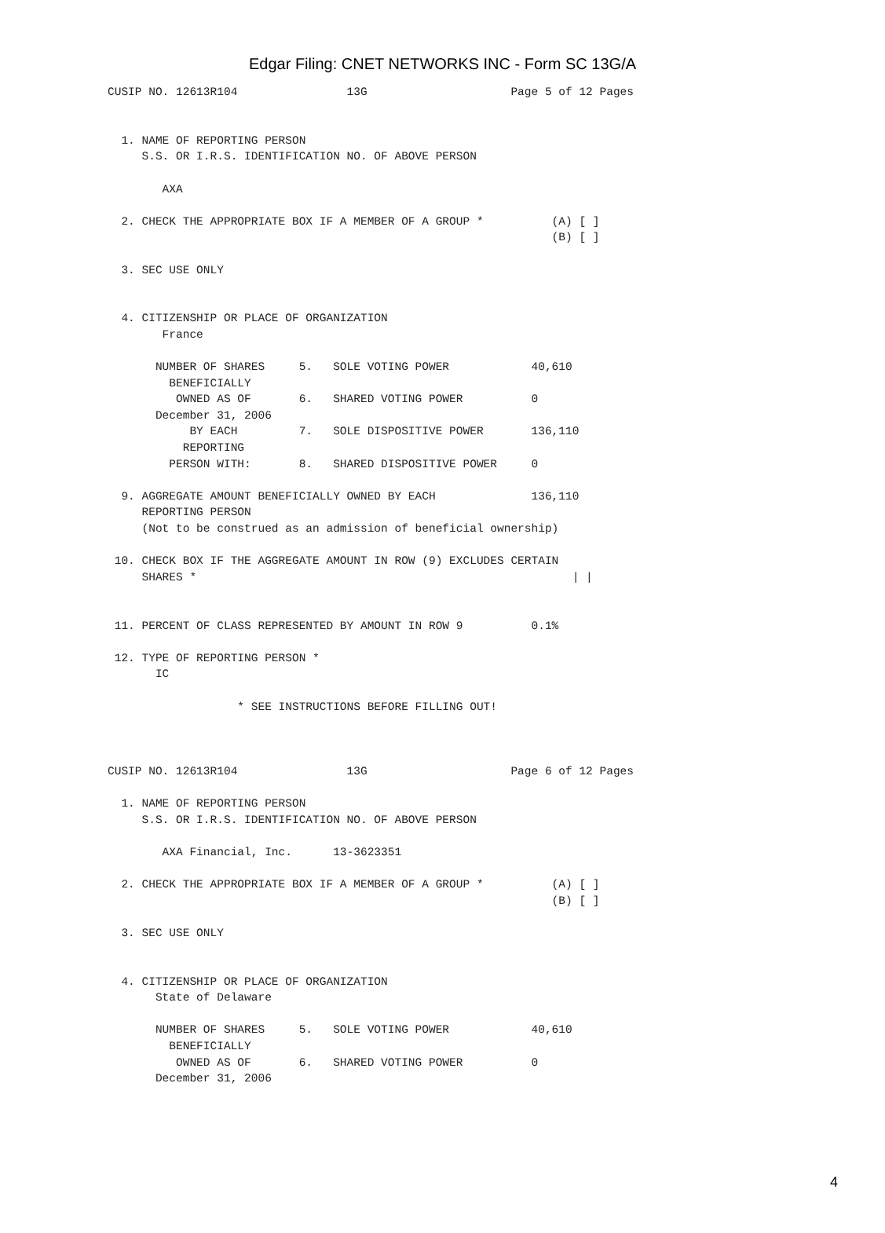Edgar Filing: CNET NETWORKS INC - Form SC 13G/A
CUSIP NO. 12613R104                13G                     Page 5 of 12 Pages


  1. NAME OF REPORTING PERSON
     S.S. OR I.R.S. IDENTIFICATION NO. OF ABOVE PERSON

        AXA

  2. CHECK THE APPROPRIATE BOX IF A MEMBER OF A GROUP *          (A) [ ]
                                                                 (B) [ ]

  3. SEC USE ONLY


  4. CITIZENSHIP OR PLACE OF ORGANIZATION
        France

       NUMBER OF SHARES     5.   SOLE VOTING POWER            40,610
         BENEFICIALLY
          OWNED AS OF       6.   SHARED VOTING POWER          0
       December 31, 2006
            BY EACH         7.   SOLE DISPOSITIVE POWER       136,110
           REPORTING
         PERSON WITH:       8.   SHARED DISPOSITIVE POWER     0

  9. AGGREGATE AMOUNT BENEFICIALLY OWNED BY EACH              136,110
     REPORTING PERSON
     (Not to be construed as an admission of beneficial ownership)

 10. CHECK BOX IF THE AGGREGATE AMOUNT IN ROW (9) EXCLUDES CERTAIN
     SHARES *                                                       | |


 11. PERCENT OF CLASS REPRESENTED BY AMOUNT IN ROW 9          0.1%

 12. TYPE OF REPORTING PERSON *
       IC

                   * SEE INSTRUCTIONS BEFORE FILLING OUT!



CUSIP NO. 12613R104                13G                     Page 6 of 12 Pages

  1. NAME OF REPORTING PERSON
     S.S. OR I.R.S. IDENTIFICATION NO. OF ABOVE PERSON

        AXA Financial, Inc.      13-3623351

  2. CHECK THE APPROPRIATE BOX IF A MEMBER OF A GROUP *          (A) [ ]
                                                                 (B) [ ]

  3. SEC USE ONLY


  4. CITIZENSHIP OR PLACE OF ORGANIZATION
       State of Delaware

       NUMBER OF SHARES     5.   SOLE VOTING POWER            40,610
         BENEFICIALLY
          OWNED AS OF       6.   SHARED VOTING POWER          0
       December 31, 2006
4